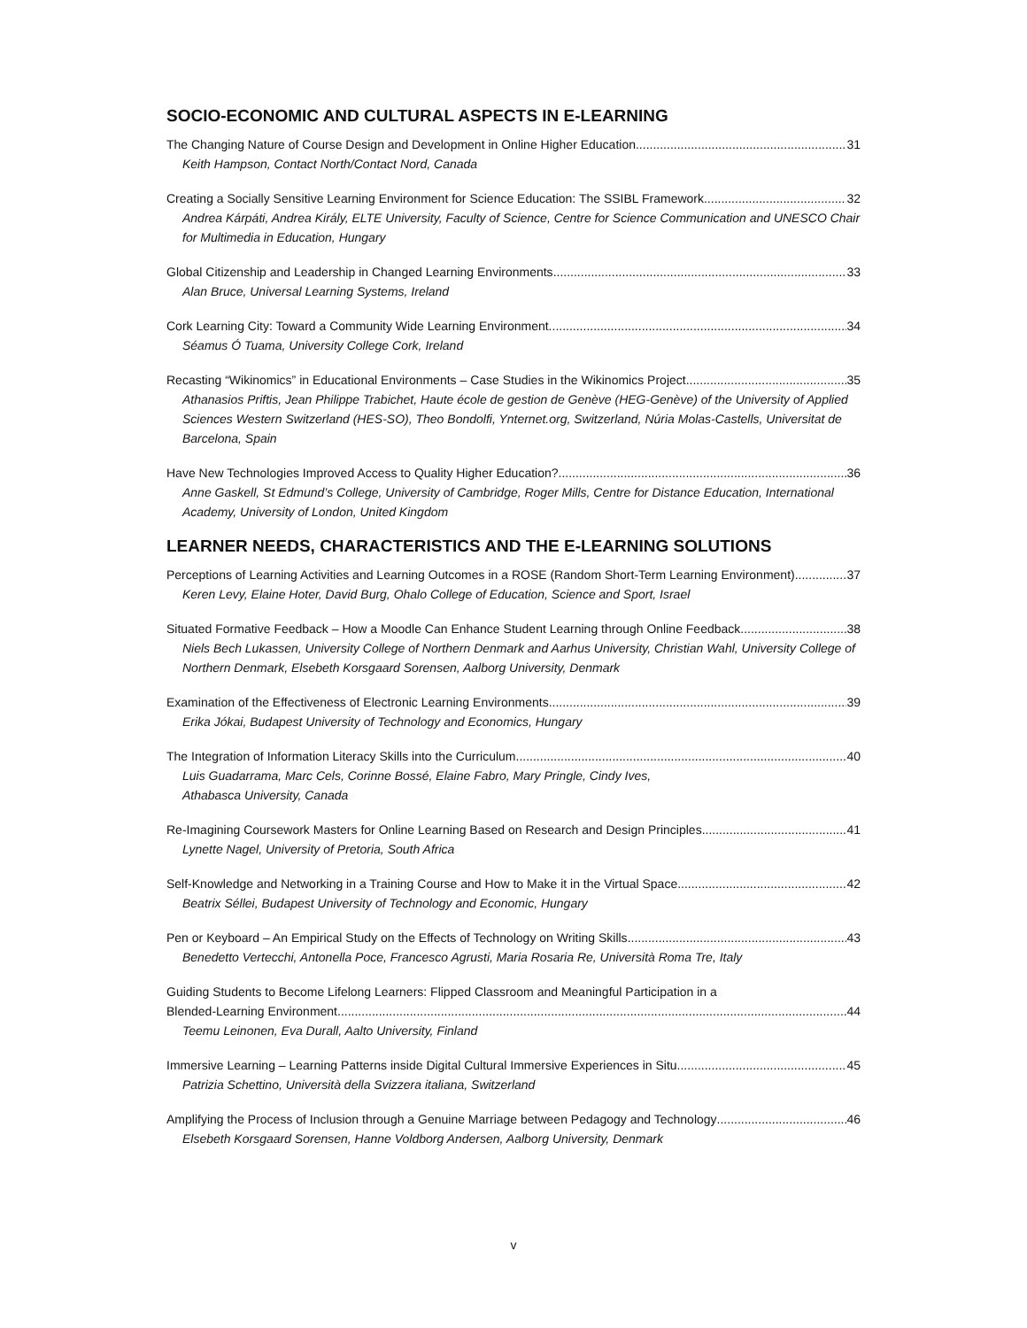SOCIO-ECONOMIC AND CULTURAL ASPECTS IN E-LEARNING
The Changing Nature of Course Design and Development in Online Higher Education 31
Keith Hampson, Contact North/Contact Nord, Canada
Creating a Socially Sensitive Learning Environment for Science Education: The SSIBL Framework 32
Andrea Kárpáti, Andrea Király, ELTE University, Faculty of Science, Centre for Science Communication and UNESCO Chair for Multimedia in Education, Hungary
Global Citizenship and Leadership in Changed Learning Environments 33
Alan Bruce, Universal Learning Systems, Ireland
Cork Learning City: Toward a Community Wide Learning Environment 34
Séamus Ó Tuama, University College Cork, Ireland
Recasting “Wikinomics” in Educational Environments – Case Studies in the Wikinomics Project. 35
Athanasios Priftis, Jean Philippe Trabichet, Haute école de gestion de Genève (HEG-Genève) of the University of Applied Sciences Western Switzerland (HES-SO), Theo Bondolfi, Ynternet.org, Switzerland, Núria Molas-Castells, Universitat de Barcelona, Spain
Have New Technologies Improved Access to Quality Higher Education? 36
Anne Gaskell, St Edmund’s College, University of Cambridge, Roger Mills, Centre for Distance Education, International Academy, University of London, United Kingdom
LEARNER NEEDS, CHARACTERISTICS AND THE E-LEARNING SOLUTIONS
Perceptions of Learning Activities and Learning Outcomes in a ROSE (Random Short-Term Learning Environment) 37
Keren Levy, Elaine Hoter, David Burg, Ohalo College of Education, Science and Sport, Israel
Situated Formative Feedback – How a Moodle Can Enhance Student Learning through Online Feedback 38
Niels Bech Lukassen, University College of Northern Denmark and Aarhus University, Christian Wahl, University College of Northern Denmark, Elsebeth Korsgaard Sorensen, Aalborg University, Denmark
Examination of the Effectiveness of Electronic Learning Environments 39
Erika Jókai, Budapest University of Technology and Economics, Hungary
The Integration of Information Literacy Skills into the Curriculum 40
Luis Guadarrama, Marc Cels, Corinne Bossé, Elaine Fabro, Mary Pringle, Cindy Ives,
Athabasca University, Canada
Re-Imagining Coursework Masters for Online Learning Based on Research and Design Principles 41
Lynette Nagel, University of Pretoria, South Africa
Self-Knowledge and Networking in a Training Course and How to Make it in the Virtual Space 42
Beatrix Séllei, Budapest University of Technology and Economic, Hungary
Pen or Keyboard – An Empirical Study on the Effects of Technology on Writing Skills 43
Benedetto Vertecchi, Antonella Poce, Francesco Agrusti, Maria Rosaria Re, Università Roma Tre, Italy
Guiding Students to Become Lifelong Learners: Flipped Classroom and Meaningful Participation in a
Blended-Learning Environment 44
Teemu Leinonen, Eva Durall, Aalto University, Finland
Immersive Learning – Learning Patterns inside Digital Cultural Immersive Experiences in Situ 45
Patrizia Schettino, Università della Svizzera italiana, Switzerland
Amplifying the Process of Inclusion through a Genuine Marriage between Pedagogy and Technology 46
Elsebeth Korsgaard Sorensen, Hanne Voldborg Andersen, Aalborg University, Denmark
v